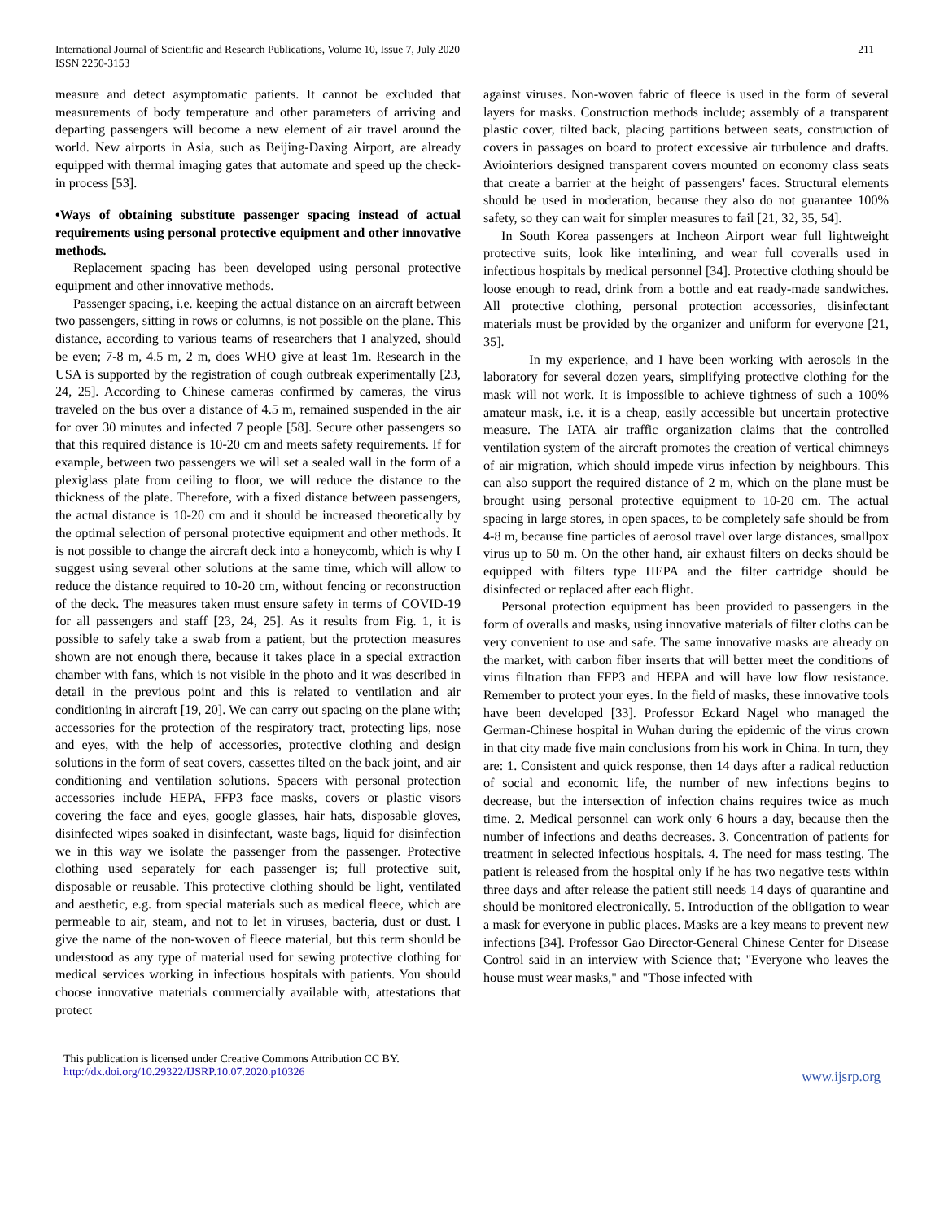International Journal of Scientific and Research Publications, Volume 10, Issue 7, July 2020
ISSN 2250-3153
211
measure and detect asymptomatic patients. It cannot be excluded that measurements of body temperature and other parameters of arriving and departing passengers will become a new element of air travel around the world. New airports in Asia, such as Beijing-Daxing Airport, are already equipped with thermal imaging gates that automate and speed up the check-in process [53].
•Ways of obtaining substitute passenger spacing instead of actual requirements using personal protective equipment and other innovative methods.
Replacement spacing has been developed using personal protective equipment and other innovative methods.
Passenger spacing, i.e. keeping the actual distance on an aircraft between two passengers, sitting in rows or columns, is not possible on the plane. This distance, according to various teams of researchers that I analyzed, should be even; 7-8 m, 4.5 m, 2 m, does WHO give at least 1m. Research in the USA is supported by the registration of cough outbreak experimentally [23, 24, 25]. According to Chinese cameras confirmed by cameras, the virus traveled on the bus over a distance of 4.5 m, remained suspended in the air for over 30 minutes and infected 7 people [58]. Secure other passengers so that this required distance is 10-20 cm and meets safety requirements. If for example, between two passengers we will set a sealed wall in the form of a plexiglass plate from ceiling to floor, we will reduce the distance to the thickness of the plate. Therefore, with a fixed distance between passengers, the actual distance is 10-20 cm and it should be increased theoretically by the optimal selection of personal protective equipment and other methods. It is not possible to change the aircraft deck into a honeycomb, which is why I suggest using several other solutions at the same time, which will allow to reduce the distance required to 10-20 cm, without fencing or reconstruction of the deck. The measures taken must ensure safety in terms of COVID-19 for all passengers and staff [23, 24, 25]. As it results from Fig. 1, it is possible to safely take a swab from a patient, but the protection measures shown are not enough there, because it takes place in a special extraction chamber with fans, which is not visible in the photo and it was described in detail in the previous point and this is related to ventilation and air conditioning in aircraft [19, 20]. We can carry out spacing on the plane with; accessories for the protection of the respiratory tract, protecting lips, nose and eyes, with the help of accessories, protective clothing and design solutions in the form of seat covers, cassettes tilted on the back joint, and air conditioning and ventilation solutions. Spacers with personal protection accessories include HEPA, FFP3 face masks, covers or plastic visors covering the face and eyes, google glasses, hair hats, disposable gloves, disinfected wipes soaked in disinfectant, waste bags, liquid for disinfection we in this way we isolate the passenger from the passenger. Protective clothing used separately for each passenger is; full protective suit, disposable or reusable. This protective clothing should be light, ventilated and aesthetic, e.g. from special materials such as medical fleece, which are permeable to air, steam, and not to let in viruses, bacteria, dust or dust. I give the name of the non-woven of fleece material, but this term should be understood as any type of material used for sewing protective clothing for medical services working in infectious hospitals with patients. You should choose innovative materials commercially available with, attestations that protect
against viruses. Non-woven fabric of fleece is used in the form of several layers for masks. Construction methods include; assembly of a transparent plastic cover, tilted back, placing partitions between seats, construction of covers in passages on board to protect excessive air turbulence and drafts. Aviointeriors designed transparent covers mounted on economy class seats that create a barrier at the height of passengers' faces. Structural elements should be used in moderation, because they also do not guarantee 100% safety, so they can wait for simpler measures to fail [21, 32, 35, 54].
In South Korea passengers at Incheon Airport wear full lightweight protective suits, look like interlining, and wear full coveralls used in infectious hospitals by medical personnel [34]. Protective clothing should be loose enough to read, drink from a bottle and eat ready-made sandwiches. All protective clothing, personal protection accessories, disinfectant materials must be provided by the organizer and uniform for everyone [21, 35].
In my experience, and I have been working with aerosols in the laboratory for several dozen years, simplifying protective clothing for the mask will not work. It is impossible to achieve tightness of such a 100% amateur mask, i.e. it is a cheap, easily accessible but uncertain protective measure. The IATA air traffic organization claims that the controlled ventilation system of the aircraft promotes the creation of vertical chimneys of air migration, which should impede virus infection by neighbours. This can also support the required distance of 2 m, which on the plane must be brought using personal protective equipment to 10-20 cm. The actual spacing in large stores, in open spaces, to be completely safe should be from 4-8 m, because fine particles of aerosol travel over large distances, smallpox virus up to 50 m. On the other hand, air exhaust filters on decks should be equipped with filters type HEPA and the filter cartridge should be disinfected or replaced after each flight.
Personal protection equipment has been provided to passengers in the form of overalls and masks, using innovative materials of filter cloths can be very convenient to use and safe. The same innovative masks are already on the market, with carbon fiber inserts that will better meet the conditions of virus filtration than FFP3 and HEPA and will have low flow resistance. Remember to protect your eyes. In the field of masks, these innovative tools have been developed [33]. Professor Eckard Nagel who managed the German-Chinese hospital in Wuhan during the epidemic of the virus crown in that city made five main conclusions from his work in China. In turn, they are: 1. Consistent and quick response, then 14 days after a radical reduction of social and economic life, the number of new infections begins to decrease, but the intersection of infection chains requires twice as much time. 2. Medical personnel can work only 6 hours a day, because then the number of infections and deaths decreases. 3. Concentration of patients for treatment in selected infectious hospitals. 4. The need for mass testing. The patient is released from the hospital only if he has two negative tests within three days and after release the patient still needs 14 days of quarantine and should be monitored electronically. 5. Introduction of the obligation to wear a mask for everyone in public places. Masks are a key means to prevent new infections [34]. Professor Gao Director-General Chinese Center for Disease Control said in an interview with Science that; "Everyone who leaves the house must wear masks," and "Those infected with
This publication is licensed under Creative Commons Attribution CC BY.
http://dx.doi.org/10.29322/IJSRP.10.07.2020.p10326
www.ijsrp.org